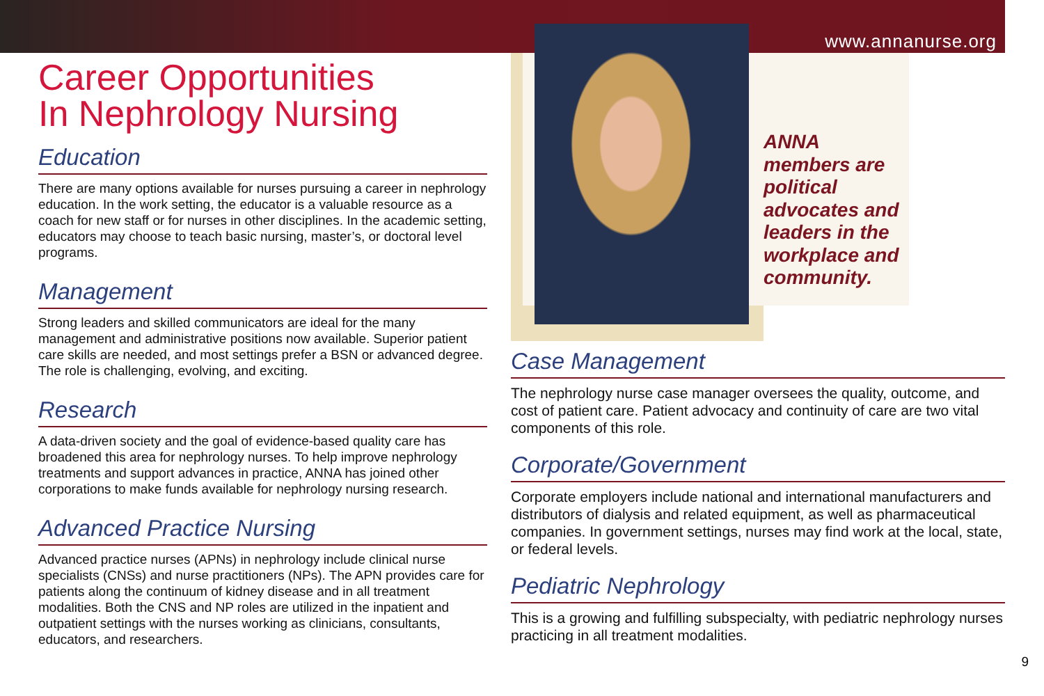www.annanurse.org
Career Opportunities
In Nephrology Nursing
Education
There are many options available for nurses pursuing a career in nephrology education. In the work setting, the educator is a valuable resource as a coach for new staff or for nurses in other disciplines. In the academic setting, educators may choose to teach basic nursing, master’s, or doctoral level programs.
Management
Strong leaders and skilled communicators are ideal for the many management and administrative positions now available. Superior patient care skills are needed, and most settings prefer a BSN or advanced degree. The role is challenging, evolving, and exciting.
Research
A data-driven society and the goal of evidence-based quality care has broadened this area for nephrology nurses. To help improve nephrology treatments and support advances in practice, ANNA has joined other corporations to make funds available for nephrology nursing research.
Advanced Practice Nursing
Advanced practice nurses (APNs) in nephrology include clinical nurse specialists (CNSs) and nurse practitioners (NPs). The APN provides care for patients along the continuum of kidney disease and in all treatment modalities. Both the CNS and NP roles are utilized in the inpatient and outpatient settings with the nurses working as clinicians, consultants, educators, and researchers.
ANNA members are political advocates and leaders in the workplace and community.
Case Management
The nephrology nurse case manager oversees the quality, outcome, and cost of patient care. Patient advocacy and continuity of care are two vital components of this role.
Corporate/Government
Corporate employers include national and international manufacturers and distributors of dialysis and related equipment, as well as pharmaceutical companies. In government settings, nurses may find work at the local, state, or federal levels.
Pediatric Nephrology
This is a growing and fulfilling subspecialty, with pediatric nephrology nurses practicing in all treatment modalities.
9